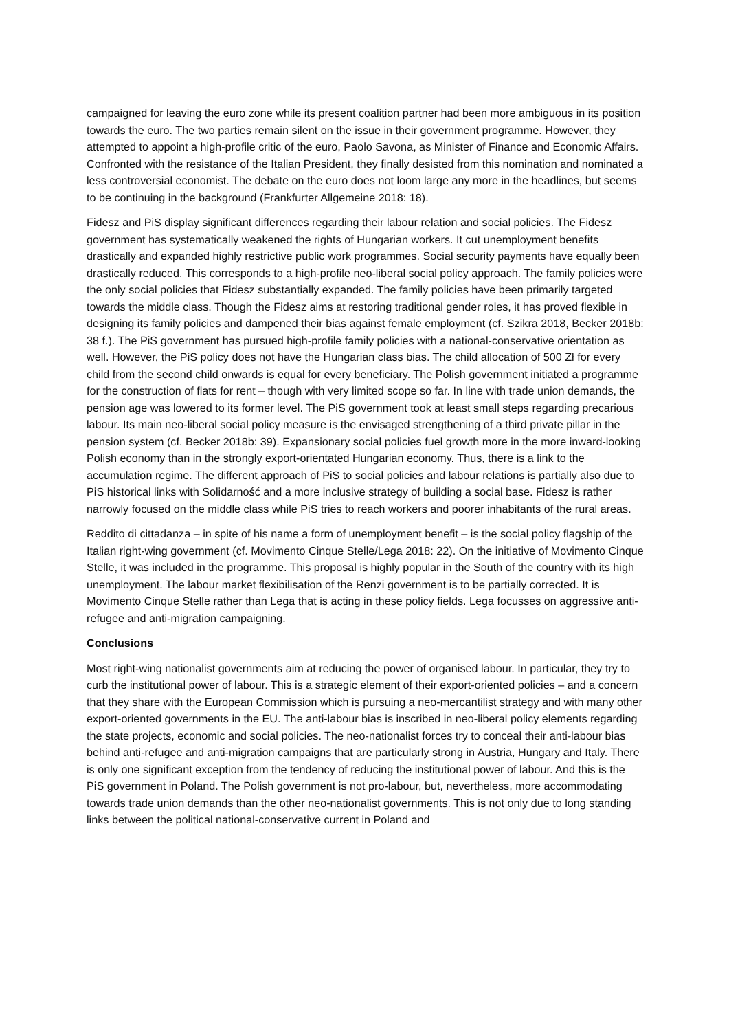campaigned for leaving the euro zone while its present coalition partner had been more ambiguous in its position towards the euro. The two parties remain silent on the issue in their government programme. However, they attempted to appoint a high-profile critic of the euro, Paolo Savona, as Minister of Finance and Economic Affairs. Confronted with the resistance of the Italian President, they finally desisted from this nomination and nominated a less controversial economist. The debate on the euro does not loom large any more in the headlines, but seems to be continuing in the background (Frankfurter Allgemeine 2018: 18).
Fidesz and PiS display significant differences regarding their labour relation and social policies. The Fidesz government has systematically weakened the rights of Hungarian workers. It cut unemployment benefits drastically and expanded highly restrictive public work programmes. Social security payments have equally been drastically reduced. This corresponds to a high-profile neo-liberal social policy approach. The family policies were the only social policies that Fidesz substantially expanded. The family policies have been primarily targeted towards the middle class. Though the Fidesz aims at restoring traditional gender roles, it has proved flexible in designing its family policies and dampened their bias against female employment (cf. Szikra 2018, Becker 2018b: 38 f.). The PiS government has pursued high-profile family policies with a national-conservative orientation as well. However, the PiS policy does not have the Hungarian class bias. The child allocation of 500 Zł for every child from the second child onwards is equal for every beneficiary. The Polish government initiated a programme for the construction of flats for rent – though with very limited scope so far. In line with trade union demands, the pension age was lowered to its former level. The PiS government took at least small steps regarding precarious labour. Its main neo-liberal social policy measure is the envisaged strengthening of a third private pillar in the pension system (cf. Becker 2018b: 39). Expansionary social policies fuel growth more in the more inward-looking Polish economy than in the strongly export-orientated Hungarian economy. Thus, there is a link to the accumulation regime. The different approach of PiS to social policies and labour relations is partially also due to PiS historical links with Solidarność and a more inclusive strategy of building a social base. Fidesz is rather narrowly focused on the middle class while PiS tries to reach workers and poorer inhabitants of the rural areas.
Reddito di cittadanza – in spite of his name a form of unemployment benefit – is the social policy flagship of the Italian right-wing government (cf. Movimento Cinque Stelle/Lega 2018: 22). On the initiative of Movimento Cinque Stelle, it was included in the programme. This proposal is highly popular in the South of the country with its high unemployment. The labour market flexibilisation of the Renzi government is to be partially corrected. It is Movimento Cinque Stelle rather than Lega that is acting in these policy fields. Lega focusses on aggressive anti-refugee and anti-migration campaigning.
Conclusions
Most right-wing nationalist governments aim at reducing the power of organised labour. In particular, they try to curb the institutional power of labour. This is a strategic element of their export-oriented policies – and a concern that they share with the European Commission which is pursuing a neo-mercantilist strategy and with many other export-oriented governments in the EU. The anti-labour bias is inscribed in neo-liberal policy elements regarding the state projects, economic and social policies. The neo-nationalist forces try to conceal their anti-labour bias behind anti-refugee and anti-migration campaigns that are particularly strong in Austria, Hungary and Italy. There is only one significant exception from the tendency of reducing the institutional power of labour. And this is the PiS government in Poland. The Polish government is not pro-labour, but, nevertheless, more accommodating towards trade union demands than the other neo-nationalist governments. This is not only due to long standing links between the political national-conservative current in Poland and